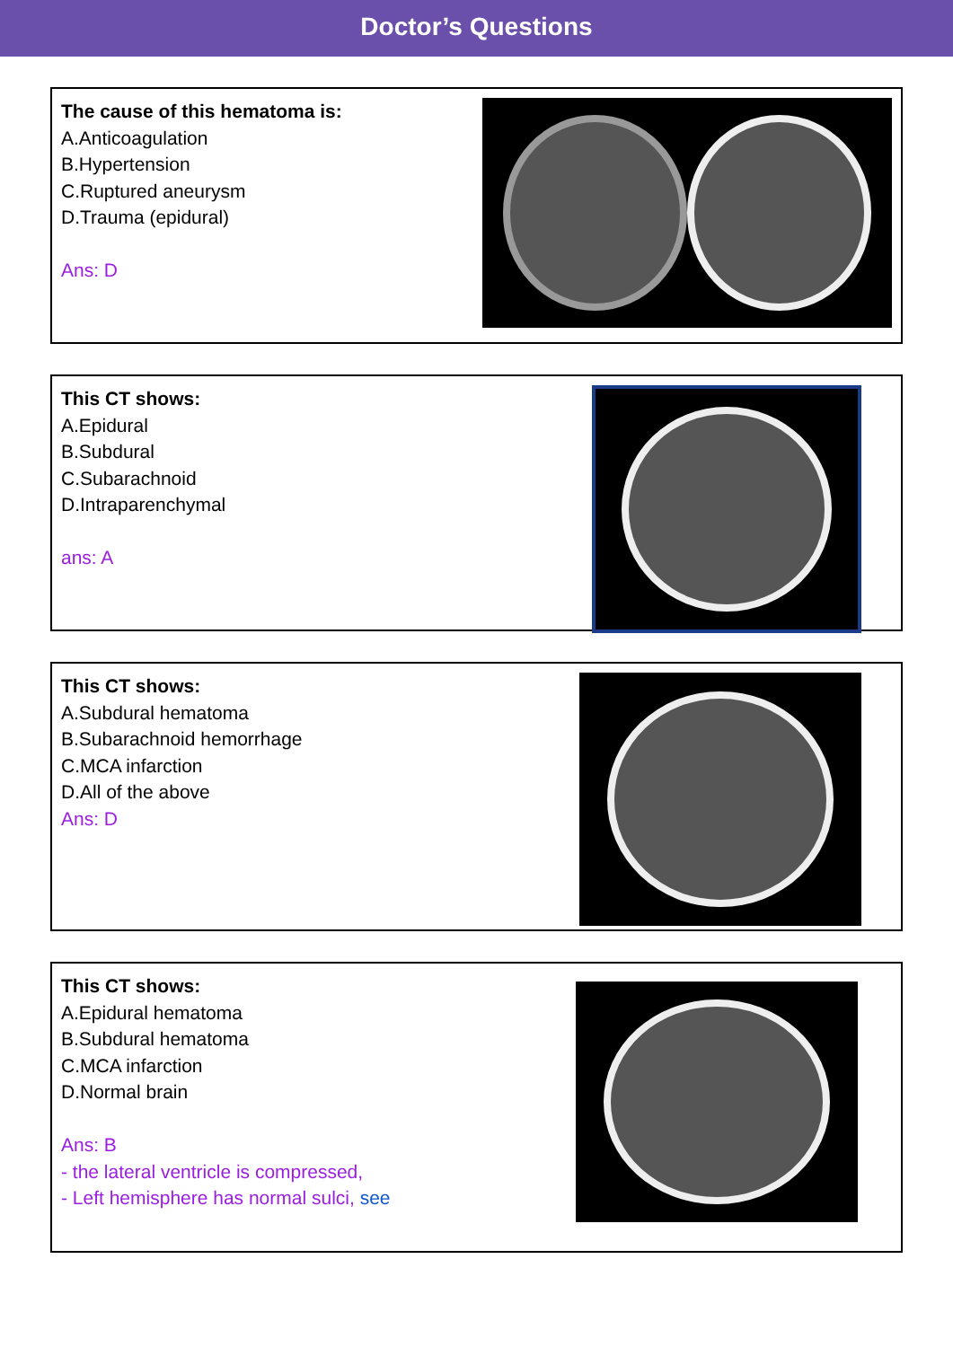Doctor’s Questions
The cause of this hematoma is:
A.Anticoagulation
B.Hypertension
C.Ruptured aneurysm
D.Trauma (epidural)
Ans: D
This CT shows:
A.Epidural
B.Subdural
C.Subarachnoid
D.Intraparenchymal
ans: A
This CT shows:
A.Subdural hematoma
B.Subarachnoid hemorrhage
C.MCA infarction
D.All of the above
Ans: D
This CT shows:
A.Epidural hematoma
B.Subdural hematoma
C.MCA infarction
D.Normal brain
Ans: B
- the lateral ventricle is compressed,
- Left hemisphere has normal sulci, see